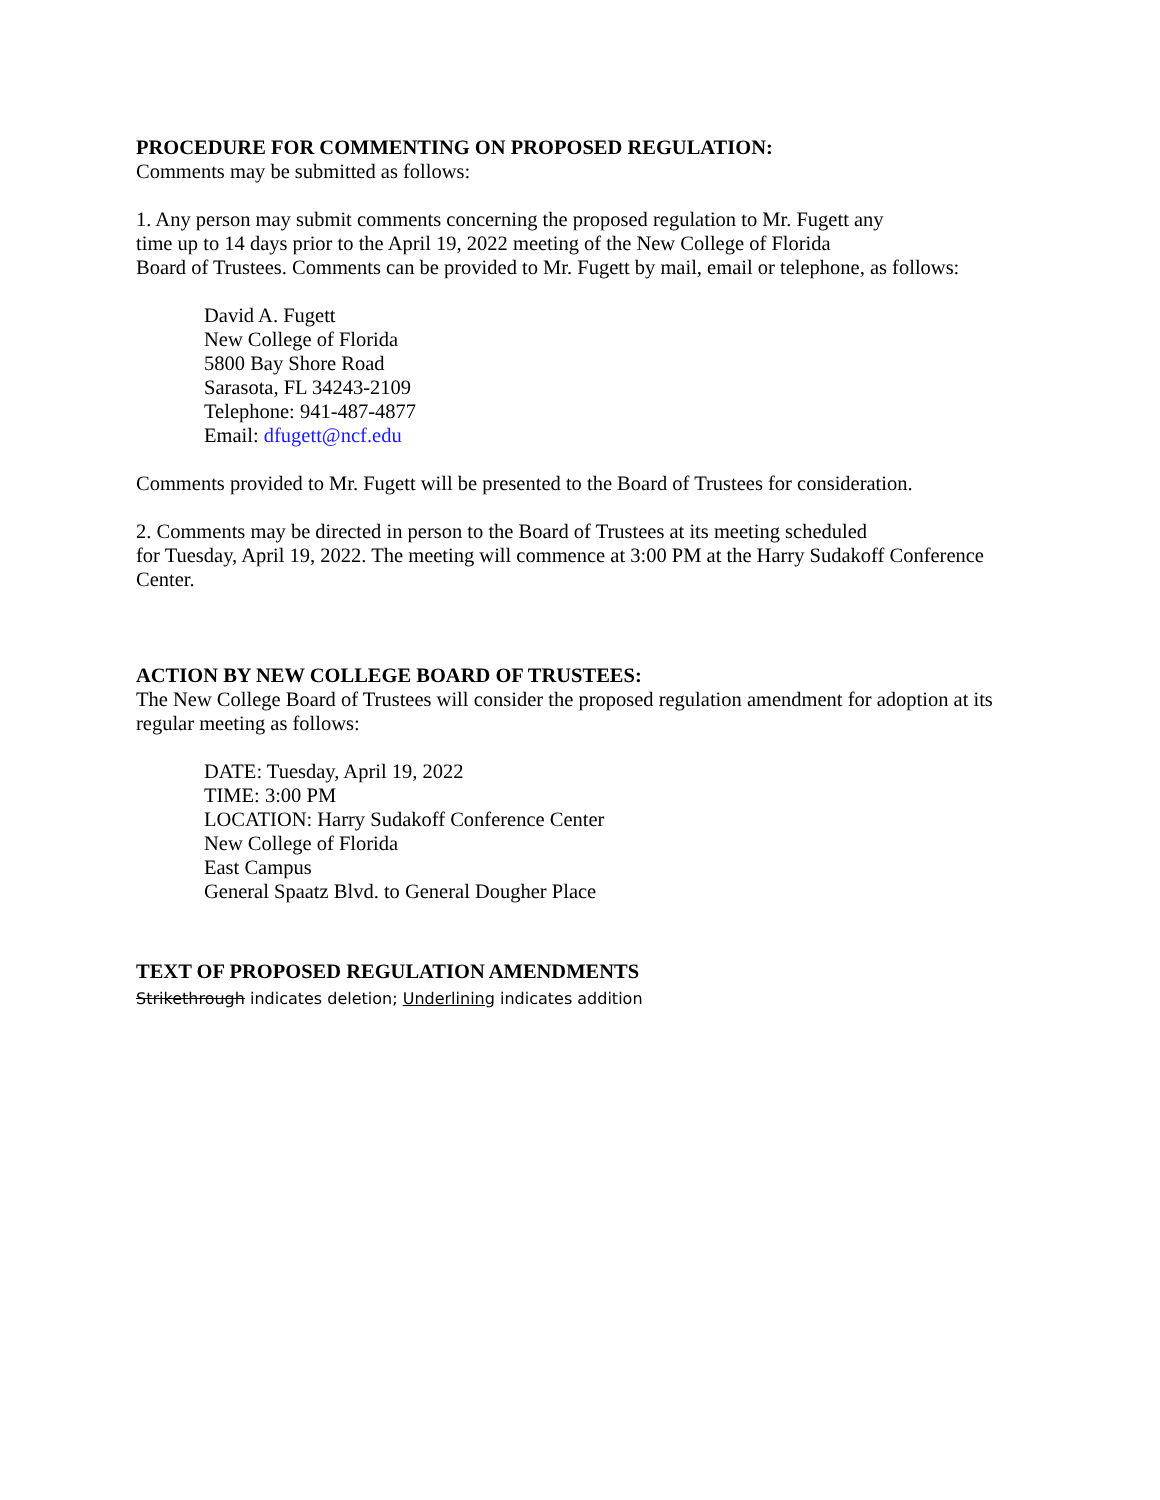PROCEDURE FOR COMMENTING ON PROPOSED REGULATION:
Comments may be submitted as follows:
1. Any person may submit comments concerning the proposed regulation to Mr. Fugett any
time up to 14 days prior to the April 19, 2022 meeting of the New College of Florida
Board of Trustees. Comments can be provided to Mr. Fugett by mail, email or telephone, as follows:
David A. Fugett
New College of Florida
5800 Bay Shore Road
Sarasota, FL 34243-2109
Telephone: 941-487-4877
Email: dfugett@ncf.edu
Comments provided to Mr. Fugett will be presented to the Board of Trustees for consideration.
2. Comments may be directed in person to the Board of Trustees at its meeting scheduled
for Tuesday, April 19, 2022. The meeting will commence at 3:00 PM at the Harry Sudakoff Conference Center.
ACTION BY NEW COLLEGE BOARD OF TRUSTEES:
The New College Board of Trustees will consider the proposed regulation amendment for adoption at its regular meeting as follows:
DATE: Tuesday, April 19, 2022
TIME: 3:00 PM
LOCATION: Harry Sudakoff Conference Center
New College of Florida
East Campus
General Spaatz Blvd. to General Dougher Place
TEXT OF PROPOSED REGULATION AMENDMENTS
Strikethrough indicates deletion; Underlining indicates addition